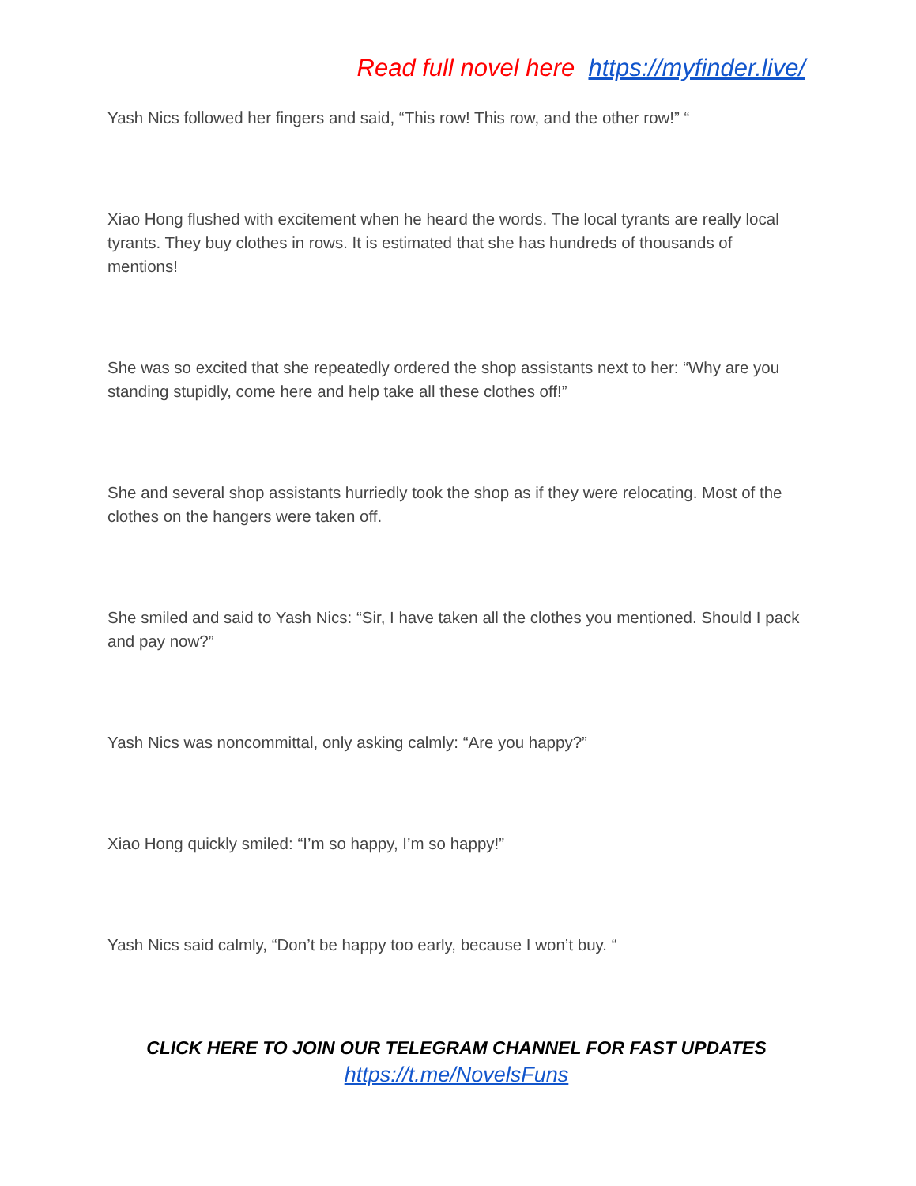Read full novel here https://myfinder.live/
Yash Nics followed her fingers and said, “This row! This row, and the other row!” “
Xiao Hong flushed with excitement when he heard the words. The local tyrants are really local tyrants. They buy clothes in rows. It is estimated that she has hundreds of thousands of mentions!
She was so excited that she repeatedly ordered the shop assistants next to her: “Why are you standing stupidly, come here and help take all these clothes off!”
She and several shop assistants hurriedly took the shop as if they were relocating. Most of the clothes on the hangers were taken off.
She smiled and said to Yash Nics: “Sir, I have taken all the clothes you mentioned. Should I pack and pay now?”
Yash Nics was noncommittal, only asking calmly: “Are you happy?”
Xiao Hong quickly smiled: “I’m so happy, I’m so happy!”
Yash Nics said calmly, “Don’t be happy too early, because I won’t buy. “
CLICK HERE TO JOIN OUR TELEGRAM CHANNEL FOR FAST UPDATES
https://t.me/NovelsFuns